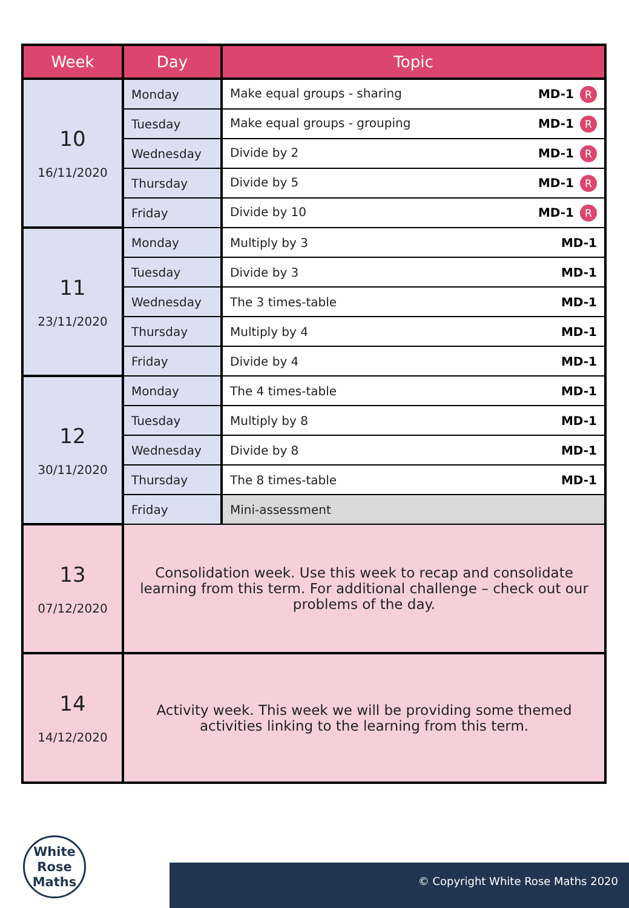| Week | Day | Topic |
| --- | --- | --- |
| 10 16/11/2020 | Monday | Make equal groups - sharing MD-1 R |
| | Tuesday | Make equal groups - grouping MD-1 R |
| | Wednesday | Divide by 2 MD-1 R |
| | Thursday | Divide by 5 MD-1 R |
| | Friday | Divide by 10 MD-1 R |
| 11 23/11/2020 | Monday | Multiply by 3 MD-1 |
| | Tuesday | Divide by 3 MD-1 |
| | Wednesday | The 3 times-table MD-1 |
| | Thursday | Multiply by 4 MD-1 |
| | Friday | Divide by 4 MD-1 |
| 12 30/11/2020 | Monday | The 4 times-table MD-1 |
| | Tuesday | Multiply by 8 MD-1 |
| | Wednesday | Divide by 8 MD-1 |
| | Thursday | The 8 times-table MD-1 |
| | Friday | Mini-assessment |
| 13 07/12/2020 | Consolidation week. Use this week to recap and consolidate learning from this term. For additional challenge – check out our problems of the day. | |
| 14 14/12/2020 | Activity week. This week we will be providing some themed activities linking to the learning from this term. | |
White
Rose
Maths
© Copyright White Rose Maths 2020